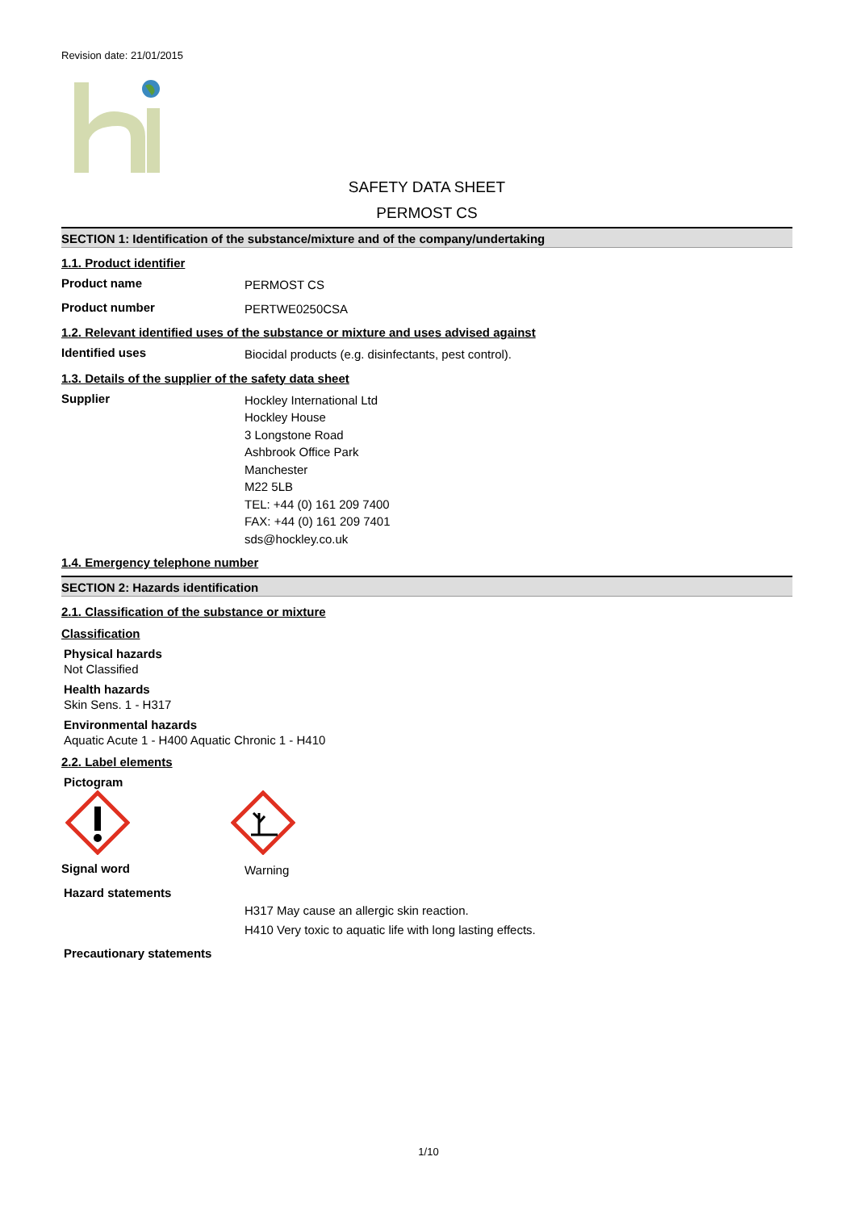Revision date: 21/01/2015
SAFETY DATA SHEET
PERMOST CS
SECTION 1: Identification of the substance/mixture and of the company/undertaking
1.1. Product identifier
Product name
PERMOST CS
Product number
PERTWE0250CSA
1.2. Relevant identified uses of the substance or mixture and uses advised against
Identified uses
Biocidal products (e.g. disinfectants, pest control).
1.3. Details of the supplier of the safety data sheet
Supplier
Hockley International Ltd
Hockley House
3 Longstone Road
Ashbrook Office Park
Manchester
M22 5LB
TEL: +44 (0) 161 209 7400
FAX: +44 (0) 161 209 7401
sds@hockley.co.uk
1.4. Emergency telephone number
SECTION 2: Hazards identification
2.1. Classification of the substance or mixture
Classification
Physical hazards
Not Classified
Health hazards
Skin Sens. 1 - H317
Environmental hazards
Aquatic Acute 1 - H400 Aquatic Chronic 1 - H410
2.2. Label elements
Pictogram
Signal word
Warning
Hazard statements
H317 May cause an allergic skin reaction.
H410 Very toxic to aquatic life with long lasting effects.
Precautionary statements
1/10